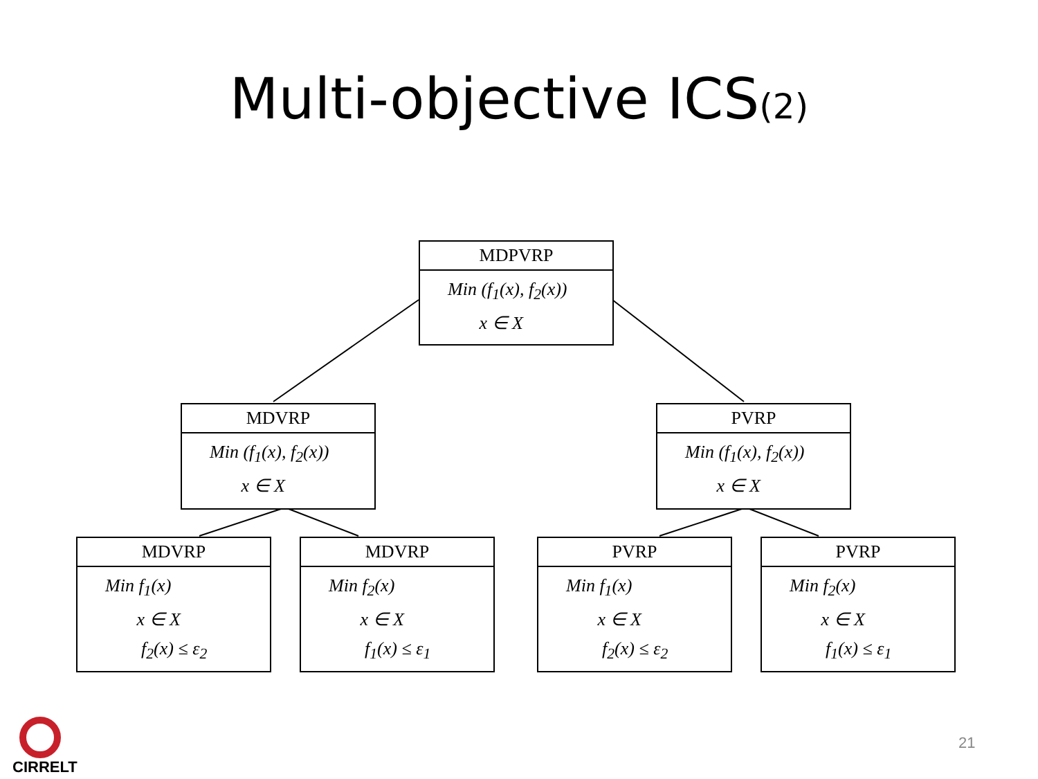Multi-objective ICS(2)
MDPVRP
Min (f<sub>1</sub>(x), f<sub>2</sub>(x))
x ∈ X
MDVRP
Min (f<sub>1</sub>(x), f<sub>2</sub>(x))
x ∈ X
PVRP
Min (f<sub>1</sub>(x), f<sub>2</sub>(x))
x ∈ X
MDVRP
Min f<sub>1</sub>(x)
x ∈ X
f<sub>2</sub>(x) ≤ ε<sub>2</sub>
MDVRP
Min f<sub>2</sub>(x)
x ∈ X
f<sub>1</sub>(x) ≤ ε<sub>1</sub>
PVRP
Min f<sub>1</sub>(x)
x ∈ X
f<sub>2</sub>(x) ≤ ε<sub>2</sub>
PVRP
Min f<sub>2</sub>(x)
x ∈ X
f<sub>1</sub>(x) ≤ ε<sub>1</sub>
CIRRELT
21